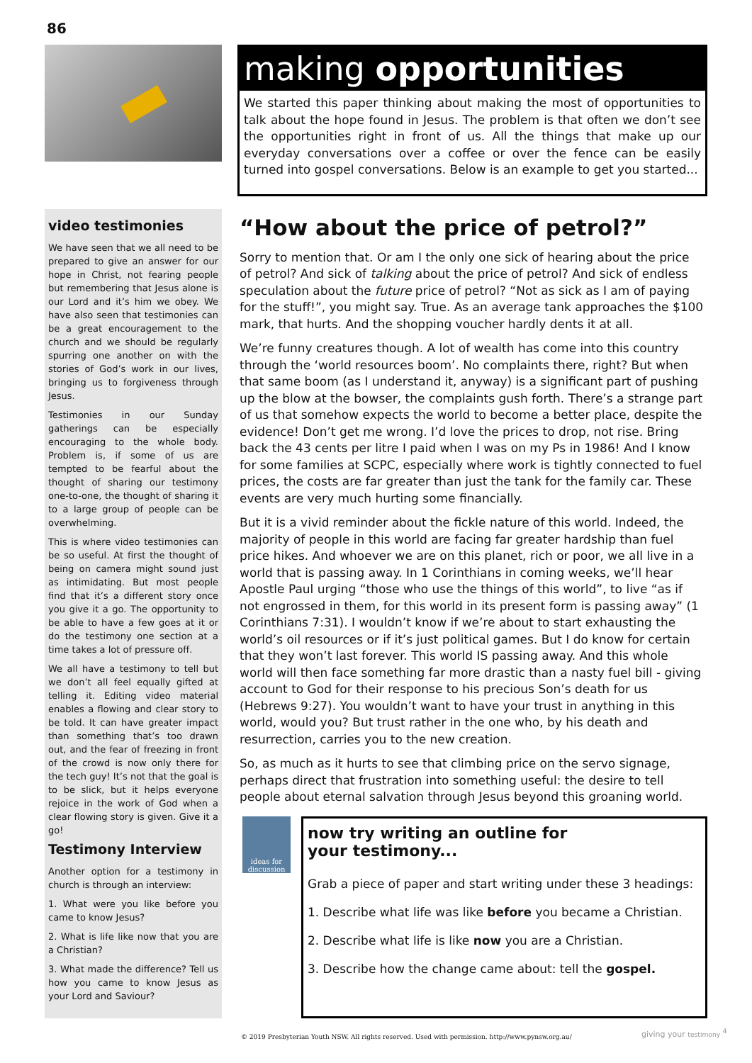86
making opportunities
We started this paper thinking about making the most of opportunities to talk about the hope found in Jesus. The problem is that often we don’t see the opportunities right in front of us. All the things that make up our everyday conversations over a coffee or over the fence can be easily turned into gospel conversations. Below is an example to get you started...
video testimonies
We have seen that we all need to be prepared to give an answer for our hope in Christ, not fearing people but remembering that Jesus alone is our Lord and it’s him we obey. We have also seen that testimonies can be a great encouragement to the church and we should be regularly spurring one another on with the stories of God’s work in our lives, bringing us to forgiveness through Jesus.
Testimonies in our Sunday gatherings can be especially encouraging to the whole body. Problem is, if some of us are tempted to be fearful about the thought of sharing our testimony one-to-one, the thought of sharing it to a large group of people can be overwhelming.
This is where video testimonies can be so useful. At first the thought of being on camera might sound just as intimidating. But most people find that it’s a different story once you give it a go. The opportunity to be able to have a few goes at it or do the testimony one section at a time takes a lot of pressure off.
We all have a testimony to tell but we don’t all feel equally gifted at telling it. Editing video material enables a flowing and clear story to be told. It can have greater impact than something that’s too drawn out, and the fear of freezing in front of the crowd is now only there for the tech guy! It’s not that the goal is to be slick, but it helps everyone rejoice in the work of God when a clear flowing story is given. Give it a go!
Testimony Interview
Another option for a testimony in church is through an interview:
1. What were you like before you came to know Jesus?
2. What is life like now that you are a Christian?
3. What made the difference? Tell us how you came to know Jesus as your Lord and Saviour?
“How about the price of petrol?”
Sorry to mention that. Or am I the only one sick of hearing about the price of petrol? And sick of talking about the price of petrol? And sick of endless speculation about the future price of petrol? “Not as sick as I am of paying for the stuff!”, you might say. True. As an average tank approaches the $100 mark, that hurts. And the shopping voucher hardly dents it at all.
We’re funny creatures though. A lot of wealth has come into this country through the ‘world resources boom’. No complaints there, right? But when that same boom (as I understand it, anyway) is a significant part of pushing up the blow at the bowser, the complaints gush forth. There’s a strange part of us that somehow expects the world to become a better place, despite the evidence! Don’t get me wrong. I’d love the prices to drop, not rise. Bring back the 43 cents per litre I paid when I was on my Ps in 1986! And I know for some families at SCPC, especially where work is tightly connected to fuel prices, the costs are far greater than just the tank for the family car. These events are very much hurting some financially.
But it is a vivid reminder about the fickle nature of this world. Indeed, the majority of people in this world are facing far greater hardship than fuel price hikes. And whoever we are on this planet, rich or poor, we all live in a world that is passing away. In 1 Corinthians in coming weeks, we’ll hear Apostle Paul urging “those who use the things of this world”, to live “as if not engrossed in them, for this world in its present form is passing away” (1 Corinthians 7:31). I wouldn’t know if we’re about to start exhausting the world’s oil resources or if it’s just political games. But I do know for certain that they won’t last forever. This world IS passing away. And this whole world will then face something far more drastic than a nasty fuel bill - giving account to God for their response to his precious Son’s death for us (Hebrews 9:27). You wouldn’t want to have your trust in anything in this world, would you? But trust rather in the one who, by his death and resurrection, carries you to the new creation.
So, as much as it hurts to see that climbing price on the servo signage, perhaps direct that frustration into something useful: the desire to tell people about eternal salvation through Jesus beyond this groaning world.
ideas for
discussion
now try writing an outline for
your testimony...
Grab a piece of paper and start writing under these 3 headings:
1. Describe what life was like before you became a Christian.
2. Describe what life is like now you are a Christian.
3. Describe how the change came about: tell the gospel.
© 2019 Presbyterian Youth NSW. All rights reserved. Used with permission. http://www.pynsw.org.au/
giving your testimony <sup>4</sup>